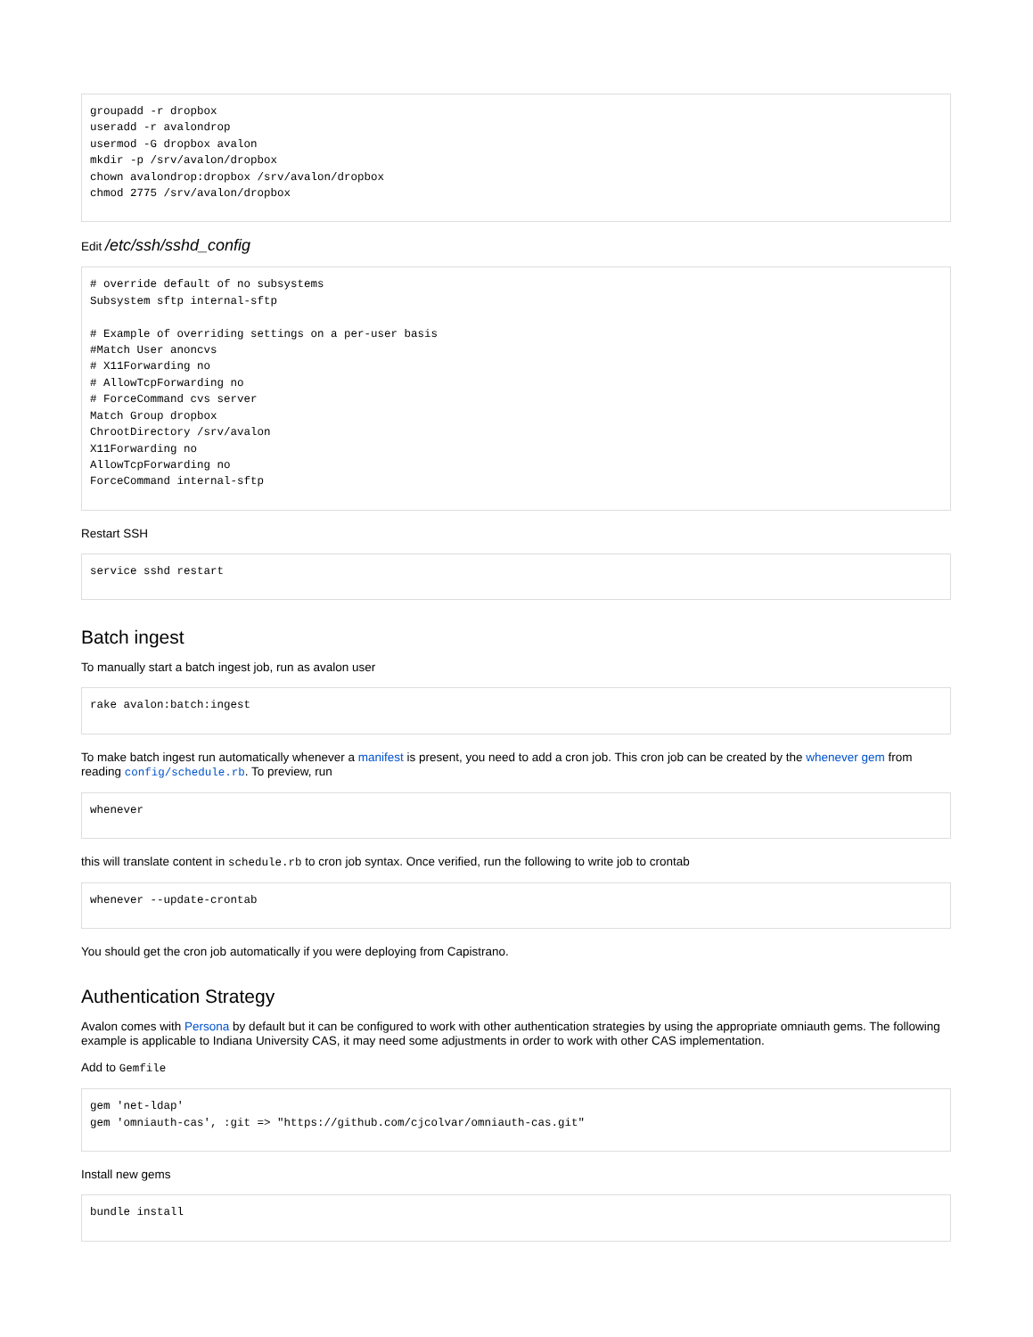groupadd -r dropbox
useradd -r avalondrop
usermod -G dropbox avalon
mkdir -p /srv/avalon/dropbox
chown avalondrop:dropbox /srv/avalon/dropbox
chmod 2775 /srv/avalon/dropbox
Edit /etc/ssh/sshd_config
# override default of no subsystems
Subsystem sftp internal-sftp

# Example of overriding settings on a per-user basis
#Match User anoncvs
# X11Forwarding no
# AllowTcpForwarding no
# ForceCommand cvs server
Match Group dropbox
ChrootDirectory /srv/avalon
X11Forwarding no
AllowTcpForwarding no
ForceCommand internal-sftp
Restart SSH
service sshd restart
Batch ingest
To manually start a batch ingest job, run as avalon user
rake avalon:batch:ingest
To make batch ingest run automatically whenever a manifest is present, you need to add a cron job. This cron job can be created by the whenever gem from reading config/schedule.rb. To preview, run
whenever
this will translate content in schedule.rb to cron job syntax. Once verified, run the following to write job to crontab
whenever --update-crontab
You should get the cron job automatically if you were deploying from Capistrano.
Authentication Strategy
Avalon comes with Persona by default but it can be configured to work with other authentication strategies by using the appropriate omniauth gems. The following example is applicable to Indiana University CAS, it may need some adjustments in order to work with other CAS implementation.
Add to Gemfile
gem 'net-ldap'
gem 'omniauth-cas', :git => "https://github.com/cjcolvar/omniauth-cas.git"
Install new gems
bundle install